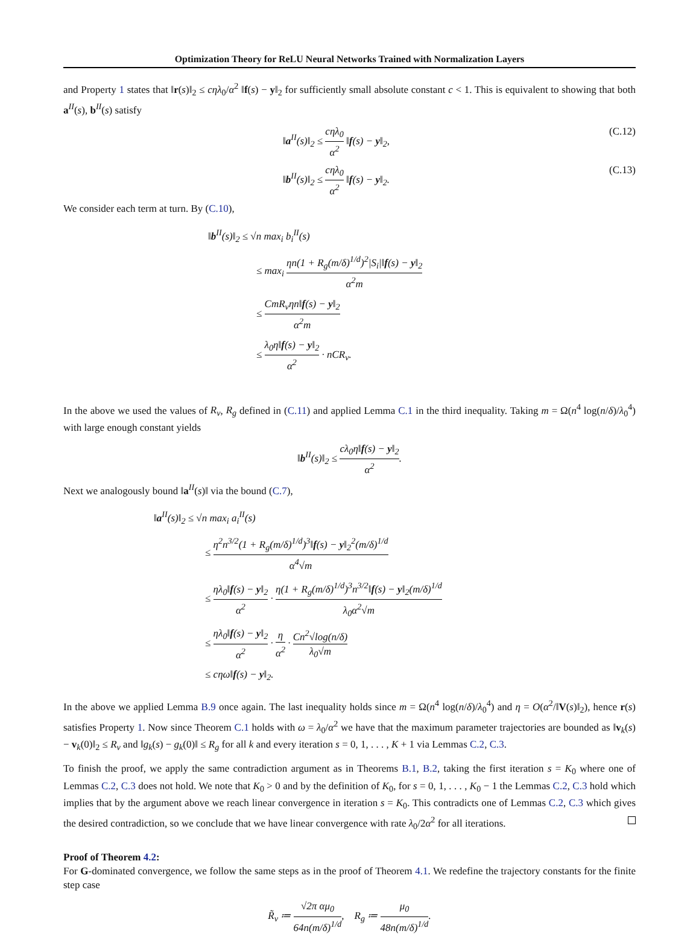Optimization Theory for ReLU Neural Networks Trained with Normalization Layers
and Property 1 states that ‖r(s)‖<sub>2</sub> ≤ cηλ<sub>0</sub>/α<sup>2</sup> ‖f(s) − y‖<sub>2</sub> for sufficiently small absolute constant c < 1. This is equivalent to showing that both a<sup>II</sup>(s), b<sup>II</sup>(s) satisfy
‖a<sup>II</sup>(s)‖<sub>2</sub> ≤ cηλ<sub>0</sub> α<sup>2</sup> ‖f(s) − y‖<sub>2</sub>, (C.12)
‖b<sup>II</sup>(s)‖<sub>2</sub> ≤ cηλ<sub>0</sub> α<sup>2</sup> ‖f(s) − y‖<sub>2</sub>. (C.13)
We consider each term at turn. By (C.10),
‖b<sup>II</sup>(s)‖<sub>2</sub> ≤ √n max<sub>i</sub> b<sub>i</sub><sup>II</sup>(s)
≤ max<sub>i</sub> ηn(1 + R<sub>g</sub>(m/δ)<sup>1/d</sup>)<sup>2</sup>|S<sub>i</sub>|‖f(s) − y‖<sub>2</sub> α<sup>2</sup>m
≤ CmR<sub>v</sub>ηn‖f(s) − y‖<sub>2</sub> α<sup>2</sup>m
≤ λ<sub>0</sub>η‖f(s) − y‖<sub>2</sub> α<sup>2</sup> · nCR<sub>v</sub>.
In the above we used the values of R<sub>v</sub>, R<sub>g</sub> defined in (C.11) and applied Lemma C.1 in the third inequality. Taking m = Ω(n<sup>4</sup> log(n/δ)/λ<sub>0</sub><sup>4</sup>) with large enough constant yields
‖b<sup>II</sup>(s)‖<sub>2</sub> ≤ cλ<sub>0</sub>η‖f(s) − y‖<sub>2</sub> α<sup>2</sup>.
Next we analogously bound ‖a<sup>II</sup>(s)‖ via the bound (C.7),
‖a<sup>II</sup>(s)‖<sub>2</sub> ≤ √n max<sub>i</sub> a<sub>i</sub><sup>II</sup>(s)
≤ η<sup>2</sup>n<sup>3/2</sup>(1 + R<sub>g</sub>(m/δ)<sup>1/d</sup>)<sup>3</sup>‖f(s) − y‖<sub>2</sub><sup>2</sup>(m/δ)<sup>1/d</sup> α<sup>4</sup>√m
≤ ηλ<sub>0</sub>‖f(s) − y‖<sub>2</sub> α<sup>2</sup> · η(1 + R<sub>g</sub>(m/δ)<sup>1/d</sup>)<sup>3</sup>n<sup>3/2</sup>‖f(s) − y‖<sub>2</sub>(m/δ)<sup>1/d</sup> λ<sub>0</sub>α<sup>2</sup>√m
≤ ηλ<sub>0</sub>‖f(s) − y‖<sub>2</sub> α<sup>2</sup> · η α<sup>2</sup> · Cn<sup>2</sup>√log(n/δ) λ<sub>0</sub>√m
≤ cηω‖f(s) − y‖<sub>2</sub>.
In the above we applied Lemma B.9 once again. The last inequality holds since m = Ω(n<sup>4</sup> log(n/δ)/λ<sub>0</sub><sup>4</sup>) and η = O(α<sup>2</sup>/‖V(s)‖<sub>2</sub>), hence r(s) satisfies Property 1. Now since Theorem C.1 holds with ω = λ<sub>0</sub>/α<sup>2</sup> we have that the maximum parameter trajectories are bounded as ‖v<sub>k</sub>(s) − v<sub>k</sub>(0)‖<sub>2</sub> ≤ R<sub>v</sub> and ‖g<sub>k</sub>(s) − g<sub>k</sub>(0)‖ ≤ R<sub>g</sub> for all k and every iteration s = 0, 1, . . . , K + 1 via Lemmas C.2, C.3.
To finish the proof, we apply the same contradiction argument as in Theorems B.1, B.2, taking the first iteration s = K<sub>0</sub> where one of Lemmas C.2, C.3 does not hold. We note that K<sub>0</sub> > 0 and by the definition of K<sub>0</sub>, for s = 0, 1, . . . , K<sub>0</sub> − 1 the Lemmas C.2, C.3 hold which implies that by the argument above we reach linear convergence in iteration s = K<sub>0</sub>. This contradicts one of Lemmas C.2, C.3 which gives the desired contradiction, so we conclude that we have linear convergence with rate λ<sub>0</sub>/2α<sup>2</sup> for all iterations.
Proof of Theorem 4.2:
For G-dominated convergence, we follow the same steps as in the proof of Theorem 4.1. We redefine the trajectory constants for the finite step case
R̃<sub>v</sub> ≔ √2π αμ<sub>0</sub> 64n(m/δ)<sup>1/d</sup>, R<sub>g</sub> ≔ μ<sub>0</sub> 48n(m/δ)<sup>1/d</sup>.